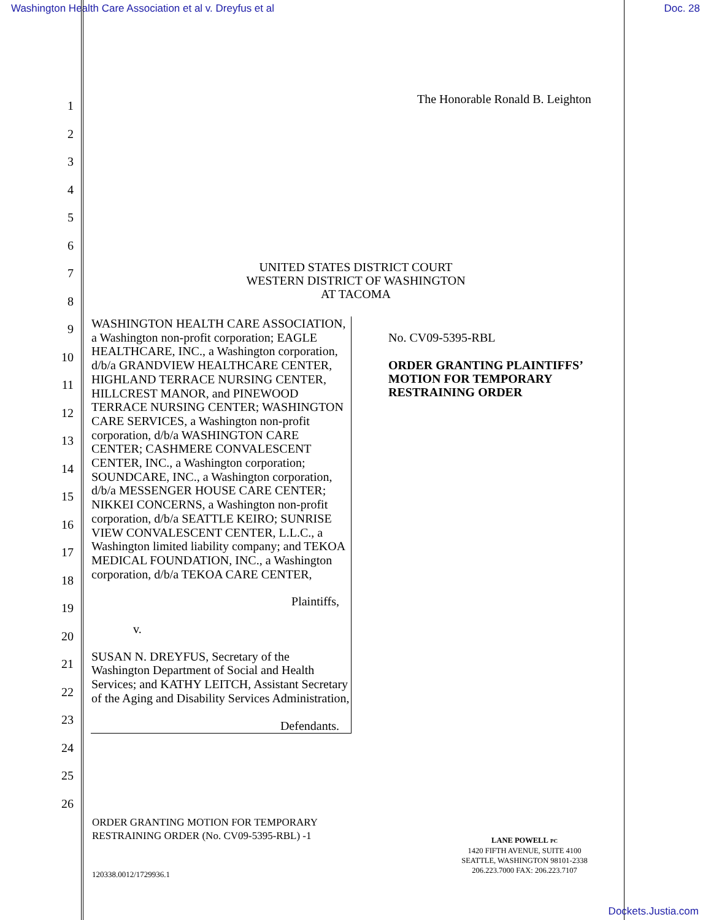Washington Health Care Association et al v. Dreyfus et al Doc. 28
The Honorable Ronald B. Leighton
1
2
3
4
5
6
7
8
9
10
11
12
13
14
15
16
17
18
19
20
21
22
23
24
25
26
UNITED STATES DISTRICT COURT
WESTERN DISTRICT OF WASHINGTON
AT TACOMA
| WASHINGTON HEALTH CARE ASSOCIATION, a Washington non-profit corporation; EAGLE HEALTHCARE, INC., a Washington corporation, d/b/a GRANDVIEW HEALTHCARE CENTER, HIGHLAND TERRACE NURSING CENTER, HILLCREST MANOR, and PINEWOOD TERRACE NURSING CENTER; WASHINGTON CARE SERVICES, a Washington non-profit corporation, d/b/a WASHINGTON CARE CENTER; CASHMERE CONVALESCENT CENTER, INC., a Washington corporation; SOUNDCARE, INC., a Washington corporation, d/b/a MESSENGER HOUSE CARE CENTER; NIKKEI CONCERNS, a Washington non-profit corporation, d/b/a SEATTLE KEIRO; SUNRISE VIEW CONVALESCENT CENTER, L.L.C., a Washington limited liability company; and TEKOA MEDICAL FOUNDATION, INC., a Washington corporation, d/b/a TEKOA CARE CENTER, Plaintiffs, v. SUSAN N. DREYFUS, Secretary of the Washington Department of Social and Health Services; and KATHY LEITCH, Assistant Secretary of the Aging and Disability Services Administration, Defendants. | No. CV09-5395-RBL ORDER GRANTING PLAINTIFFS’ MOTION FOR TEMPORARY RESTRAINING ORDER |
ORDER GRANTING MOTION FOR TEMPORARY
RESTRAINING ORDER (No. CV09-5395-RBL) -1
120338.0012/1729936.1
LANE POWELL PC
1420 FIFTH AVENUE, SUITE 4100
SEATTLE, WASHINGTON 98101-2338
206.223.7000 FAX: 206.223.7107
Dockets.Justia.com